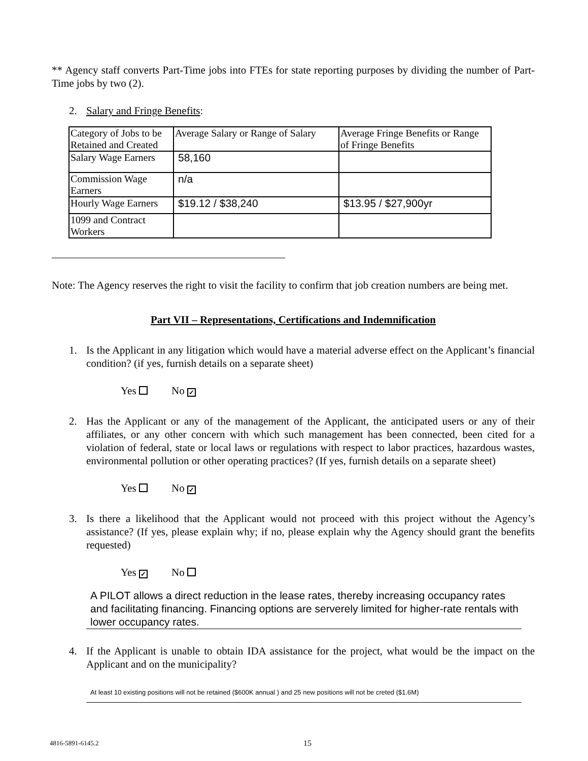** Agency staff converts Part-Time jobs into FTEs for state reporting purposes by dividing the number of Part-Time jobs by two (2).
2. Salary and Fringe Benefits:
| Category of Jobs to be Retained and Created | Average Salary or Range of Salary | Average Fringe Benefits or Range of Fringe Benefits |
| Salary Wage Earners | 58,160 | |
| Commission Wage Earners | n/a | |
| Hourly Wage Earners | $19.12 / $38,240 | $13.95 / $27,900yr |
| 1099 and Contract Workers | | |
Note: The Agency reserves the right to visit the facility to confirm that job creation numbers are being met.
Part VII – Representations, Certifications and Indemnification
1. Is the Applicant in any litigation which would have a material adverse effect on the Applicant’s financial condition? (if yes, furnish details on a separate sheet)
Yes No ✓
2. Has the Applicant or any of the management of the Applicant, the anticipated users or any of their affiliates, or any other concern with which such management has been connected, been cited for a violation of federal, state or local laws or regulations with respect to labor practices, hazardous wastes, environmental pollution or other operating practices? (If yes, furnish details on a separate sheet)
Yes No ✓
3. Is there a likelihood that the Applicant would not proceed with this project without the Agency’s assistance? (If yes, please explain why; if no, please explain why the Agency should grant the benefits requested)
Yes ✓ No
A PILOT allows a direct reduction in the lease rates, thereby increasing occupancy rates and facilitating financing. Financing options are serverely limited for higher-rate rentals with lower occupancy rates.
4. If the Applicant is unable to obtain IDA assistance for the project, what would be the impact on the Applicant and on the municipality?
At least 10 existing positions will not be retained ($600K annual ) and 25 new positions will not be creted ($1.6M)
4816-5891-6145.2 15